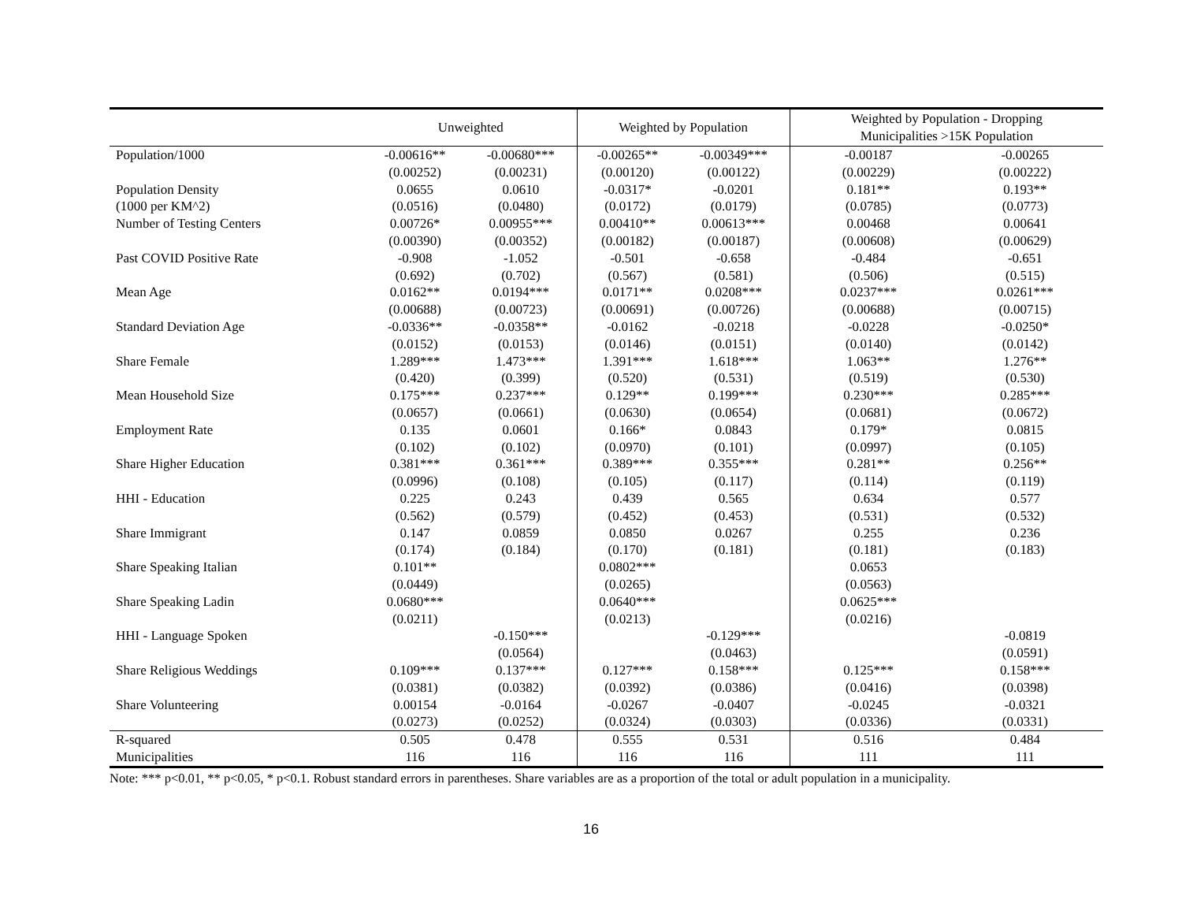| | Unweighted | | Weighted by Population | | Weighted by Population - Dropping Municipalities >15K Population | |
| --- | --- | --- | --- | --- | --- | --- |
| Population/1000 | -0.00616** | -0.00680*** | -0.00265** | -0.00349*** | -0.00187 | -0.00265 |
| | (0.00252) | (0.00231) | (0.00120) | (0.00122) | (0.00229) | (0.00222) |
| Population Density | 0.0655 | 0.0610 | -0.0317* | -0.0201 | 0.181** | 0.193** |
| (1000 per KM^2) | (0.0516) | (0.0480) | (0.0172) | (0.0179) | (0.0785) | (0.0773) |
| Number of Testing Centers | 0.00726* | 0.00955*** | 0.00410** | 0.00613*** | 0.00468 | 0.00641 |
| | (0.00390) | (0.00352) | (0.00182) | (0.00187) | (0.00608) | (0.00629) |
| Past COVID Positive Rate | -0.908 | -1.052 | -0.501 | -0.658 | -0.484 | -0.651 |
| | (0.692) | (0.702) | (0.567) | (0.581) | (0.506) | (0.515) |
| Mean Age | 0.0162** | 0.0194*** | 0.0171** | 0.0208*** | 0.0237*** | 0.0261*** |
| | (0.00688) | (0.00723) | (0.00691) | (0.00726) | (0.00688) | (0.00715) |
| Standard Deviation Age | -0.0336** | -0.0358** | -0.0162 | -0.0218 | -0.0228 | -0.0250* |
| | (0.0152) | (0.0153) | (0.0146) | (0.0151) | (0.0140) | (0.0142) |
| Share Female | 1.289*** | 1.473*** | 1.391*** | 1.618*** | 1.063** | 1.276** |
| | (0.420) | (0.399) | (0.520) | (0.531) | (0.519) | (0.530) |
| Mean Household Size | 0.175*** | 0.237*** | 0.129** | 0.199*** | 0.230*** | 0.285*** |
| | (0.0657) | (0.0661) | (0.0630) | (0.0654) | (0.0681) | (0.0672) |
| Employment Rate | 0.135 | 0.0601 | 0.166* | 0.0843 | 0.179* | 0.0815 |
| | (0.102) | (0.102) | (0.0970) | (0.101) | (0.0997) | (0.105) |
| Share Higher Education | 0.381*** | 0.361*** | 0.389*** | 0.355*** | 0.281** | 0.256** |
| | (0.0996) | (0.108) | (0.105) | (0.117) | (0.114) | (0.119) |
| HHI - Education | 0.225 | 0.243 | 0.439 | 0.565 | 0.634 | 0.577 |
| | (0.562) | (0.579) | (0.452) | (0.453) | (0.531) | (0.532) |
| Share Immigrant | 0.147 | 0.0859 | 0.0850 | 0.0267 | 0.255 | 0.236 |
| | (0.174) | (0.184) | (0.170) | (0.181) | (0.181) | (0.183) |
| Share Speaking Italian | 0.101** | | 0.0802*** | | 0.0653 | |
| | (0.0449) | | (0.0265) | | (0.0563) | |
| Share Speaking Ladin | 0.0680*** | | 0.0640*** | | 0.0625*** | |
| | (0.0211) | | (0.0213) | | (0.0216) | |
| HHI - Language Spoken | | -0.150*** | | -0.129*** | | -0.0819 |
| | | (0.0564) | | (0.0463) | | (0.0591) |
| Share Religious Weddings | 0.109*** | 0.137*** | 0.127*** | 0.158*** | 0.125*** | 0.158*** |
| | (0.0381) | (0.0382) | (0.0392) | (0.0386) | (0.0416) | (0.0398) |
| Share Volunteering | 0.00154 | -0.0164 | -0.0267 | -0.0407 | -0.0245 | -0.0321 |
| | (0.0273) | (0.0252) | (0.0324) | (0.0303) | (0.0336) | (0.0331) |
| R-squared | 0.505 | 0.478 | 0.555 | 0.531 | 0.516 | 0.484 |
| Municipalities | 116 | 116 | 116 | 116 | 111 | 111 |
Note: *** p<0.01, ** p<0.05, * p<0.1. Robust standard errors in parentheses. Share variables are as a proportion of the total or adult population in a municipality.
16